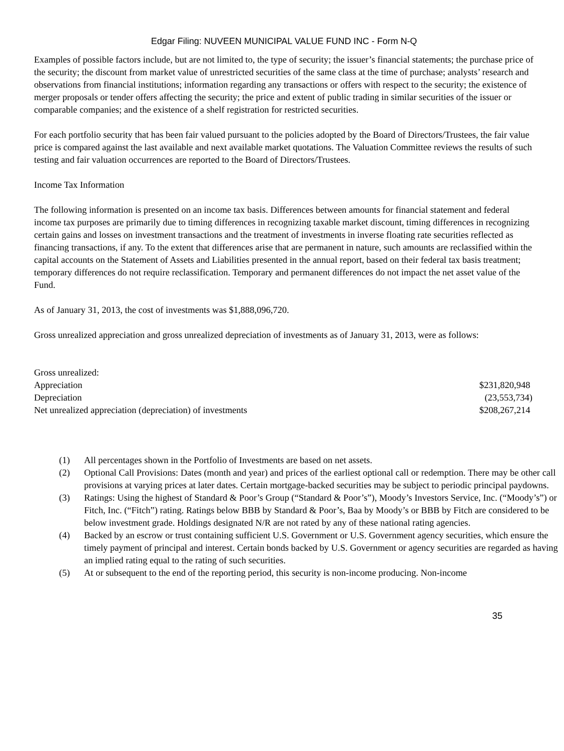Edgar Filing: NUVEEN MUNICIPAL VALUE FUND INC - Form N-Q
Examples of possible factors include, but are not limited to, the type of security; the issuer’s financial statements; the purchase price of the security; the discount from market value of unrestricted securities of the same class at the time of purchase; analysts’ research and observations from financial institutions; information regarding any transactions or offers with respect to the security; the existence of merger proposals or tender offers affecting the security; the price and extent of public trading in similar securities of the issuer or comparable companies; and the existence of a shelf registration for restricted securities.
For each portfolio security that has been fair valued pursuant to the policies adopted by the Board of Directors/Trustees, the fair value price is compared against the last available and next available market quotations. The Valuation Committee reviews the results of such testing and fair valuation occurrences are reported to the Board of Directors/Trustees.
Income Tax Information
The following information is presented on an income tax basis. Differences between amounts for financial statement and federal income tax purposes are primarily due to timing differences in recognizing taxable market discount, timing differences in recognizing certain gains and losses on investment transactions and the treatment of investments in inverse floating rate securities reflected as financing transactions, if any. To the extent that differences arise that are permanent in nature, such amounts are reclassified within the capital accounts on the Statement of Assets and Liabilities presented in the annual report, based on their federal tax basis treatment; temporary differences do not require reclassification. Temporary and permanent differences do not impact the net asset value of the Fund.
As of January 31, 2013, the cost of investments was $1,888,096,720.
Gross unrealized appreciation and gross unrealized depreciation of investments as of January 31, 2013, were as follows:
| Gross unrealized: | |
| Appreciation | $231,820,948 |
| Depreciation | (23,553,734) |
| Net unrealized appreciation (depreciation) of investments | $208,267,214 |
| (1) | All percentages shown in the Portfolio of Investments are based on net assets. |
| (2) | Optional Call Provisions: Dates (month and year) and prices of the earliest optional call or redemption. There may be other call provisions at varying prices at later dates. Certain mortgage-backed securities may be subject to periodic principal paydowns. |
| (3) | Ratings: Using the highest of Standard & Poor’s Group (“Standard & Poor’s”), Moody’s Investors Service, Inc. (“Moody’s”) or Fitch, Inc. (“Fitch”) rating. Ratings below BBB by Standard & Poor’s, Baa by Moody’s or BBB by Fitch are considered to be below investment grade. Holdings designated N/R are not rated by any of these national rating agencies. |
| (4) | Backed by an escrow or trust containing sufficient U.S. Government or U.S. Government agency securities, which ensure the timely payment of principal and interest. Certain bonds backed by U.S. Government or agency securities are regarded as having an implied rating equal to the rating of such securities. |
| (5) | At or subsequent to the end of the reporting period, this security is non-income producing. Non-income |
35